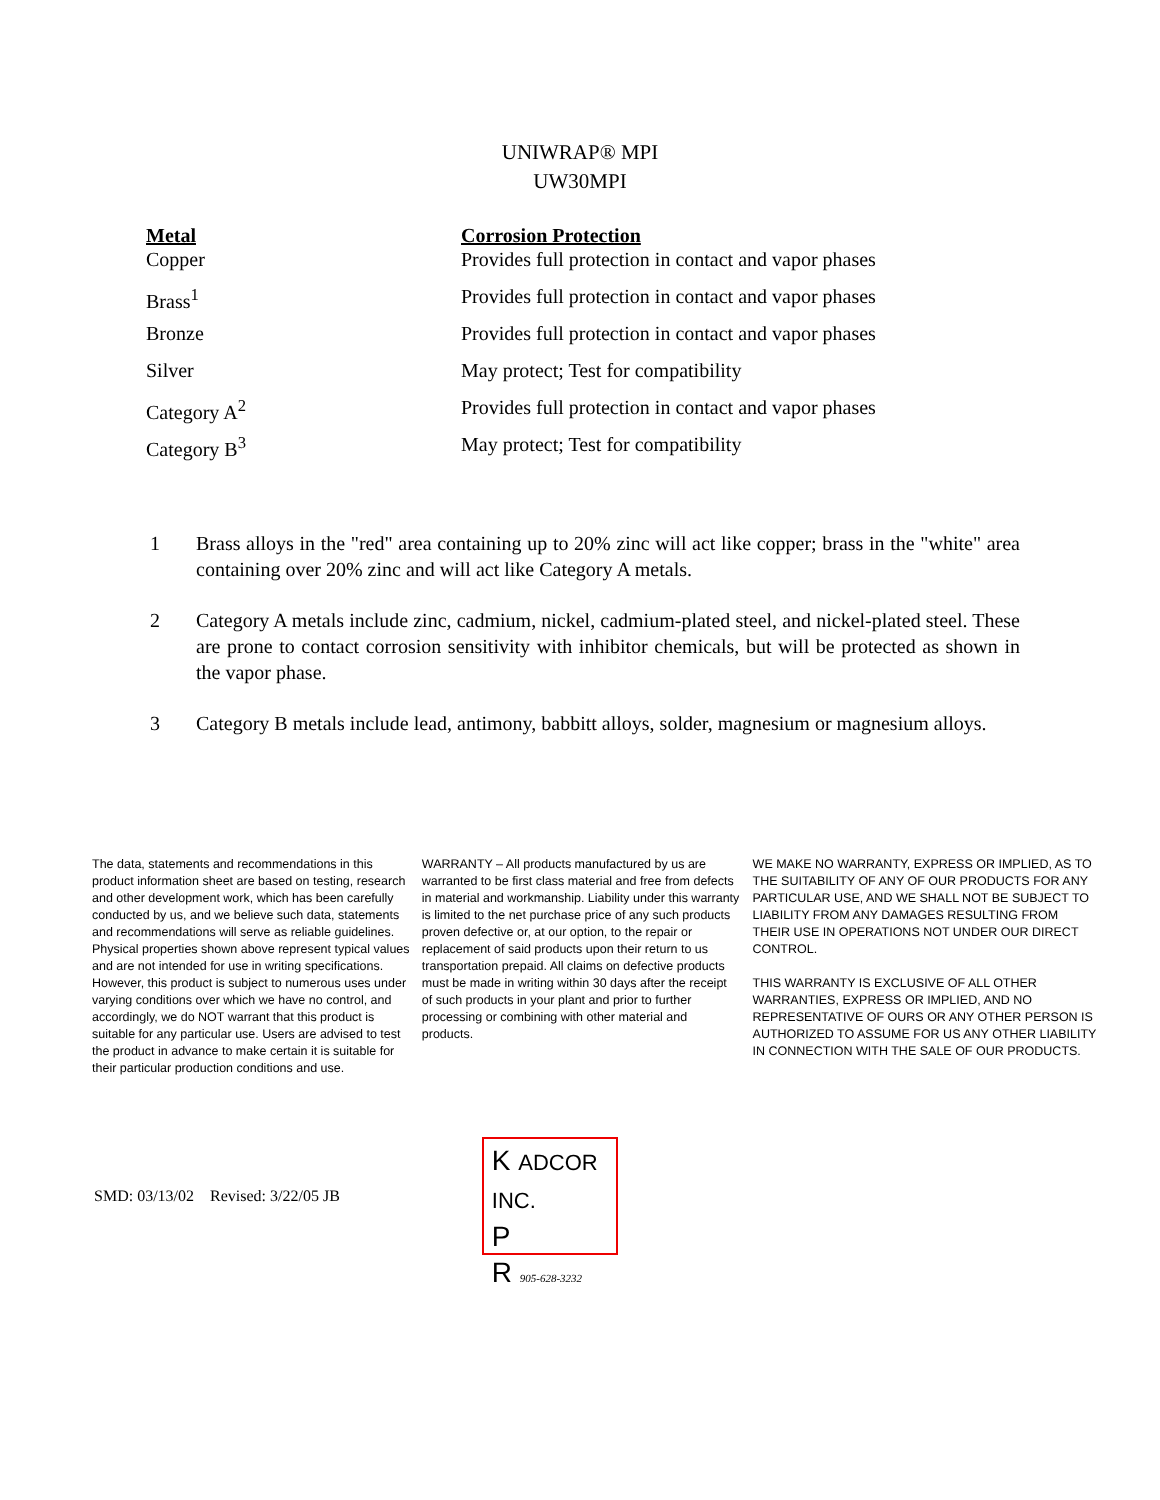UNIWRAP® MPI
UW30MPI
| Metal | Corrosion Protection |
| --- | --- |
| Copper | Provides full protection in contact and vapor phases |
| Brass<sup>1</sup> | Provides full protection in contact and vapor phases |
| Bronze | Provides full protection in contact and vapor phases |
| Silver | May protect; Test for compatibility |
| Category A<sup>2</sup> | Provides full protection in contact and vapor phases |
| Category B<sup>3</sup> | May protect; Test for compatibility |
1 Brass alloys in the "red" area containing up to 20% zinc will act like copper; brass in the "white" area containing over 20% zinc and will act like Category A metals.
2 Category A metals include zinc, cadmium, nickel, cadmium-plated steel, and nickel-plated steel. These are prone to contact corrosion sensitivity with inhibitor chemicals, but will be protected as shown in the vapor phase.
3 Category B metals include lead, antimony, babbitt alloys, solder, magnesium or magnesium alloys.
The data, statements and recommendations in this product information sheet are based on testing, research and other development work, which has been carefully conducted by us, and we believe such data, statements and recommendations will serve as reliable guidelines. Physical properties shown above represent typical values and are not intended for use in writing specifications. However, this product is subject to numerous uses under varying conditions over which we have no control, and accordingly, we do NOT warrant that this product is suitable for any particular use. Users are advised to test the product in advance to make certain it is suitable for their particular production conditions and use.
WARRANTY – All products manufactured by us are warranted to be first class material and free from defects in material and workmanship. Liability under this warranty is limited to the net purchase price of any such products proven defective or, at our option, to the repair or replacement of said products upon their return to us transportation prepaid. All claims on defective products must be made in writing within 30 days after the receipt of such products in your plant and prior to further processing or combining with other material and products.
WE MAKE NO WARRANTY, EXPRESS OR IMPLIED, AS TO THE SUITABILITY OF ANY OF OUR PRODUCTS FOR ANY PARTICULAR USE, AND WE SHALL NOT BE SUBJECT TO LIABILITY FROM ANY DAMAGES RESULTING FROM THEIR USE IN OPERATIONS NOT UNDER OUR DIRECT CONTROL.
THIS WARRANTY IS EXCLUSIVE OF ALL OTHER WARRANTIES, EXPRESS OR IMPLIED, AND NO REPRESENTATIVE OF OURS OR ANY OTHER PERSON IS AUTHORIZED TO ASSUME FOR US ANY OTHER LIABILITY IN CONNECTION WITH THE SALE OF OUR PRODUCTS.
SMD: 03/13/02 Revised: 3/22/05 JB
K ADCOR INC.
P
R 905-628-3232